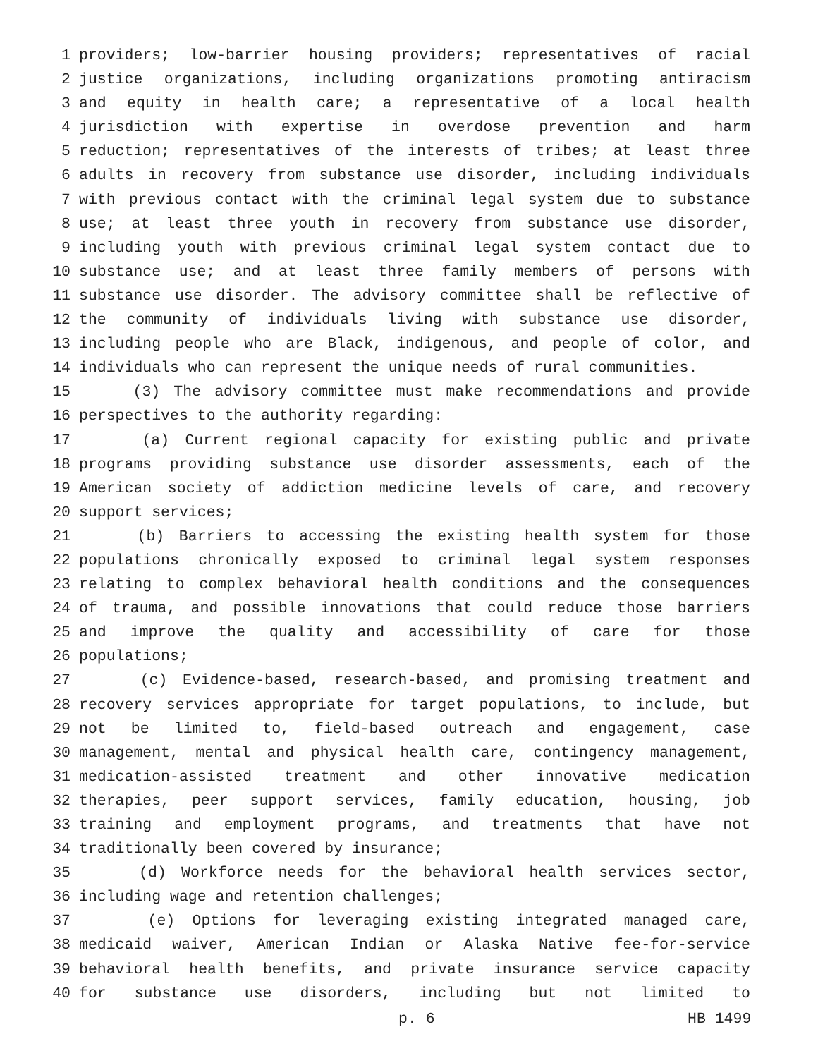1 providers; low-barrier housing providers; representatives of racial
2 justice organizations, including organizations promoting antiracism
3 and equity in health care; a representative of a local health
4 jurisdiction with expertise in overdose prevention and harm
5 reduction; representatives of the interests of tribes; at least three
6 adults in recovery from substance use disorder, including individuals
7 with previous contact with the criminal legal system due to substance
8 use; at least three youth in recovery from substance use disorder,
9 including youth with previous criminal legal system contact due to
10 substance use; and at least three family members of persons with
11 substance use disorder. The advisory committee shall be reflective of
12 the community of individuals living with substance use disorder,
13 including people who are Black, indigenous, and people of color, and
14 individuals who can represent the unique needs of rural communities.
15 (3) The advisory committee must make recommendations and provide
16 perspectives to the authority regarding:
17 (a) Current regional capacity for existing public and private
18 programs providing substance use disorder assessments, each of the
19 American society of addiction medicine levels of care, and recovery
20 support services;
21 (b) Barriers to accessing the existing health system for those
22 populations chronically exposed to criminal legal system responses
23 relating to complex behavioral health conditions and the consequences
24 of trauma, and possible innovations that could reduce those barriers
25 and improve the quality and accessibility of care for those
26 populations;
27 (c) Evidence-based, research-based, and promising treatment and
28 recovery services appropriate for target populations, to include, but
29 not be limited to, field-based outreach and engagement, case
30 management, mental and physical health care, contingency management,
31 medication-assisted treatment and other innovative medication
32 therapies, peer support services, family education, housing, job
33 training and employment programs, and treatments that have not
34 traditionally been covered by insurance;
35 (d) Workforce needs for the behavioral health services sector,
36 including wage and retention challenges;
37 (e) Options for leveraging existing integrated managed care,
38 medicaid waiver, American Indian or Alaska Native fee-for-service
39 behavioral health benefits, and private insurance service capacity
40 for substance use disorders, including but not limited to
p. 6 HB 1499